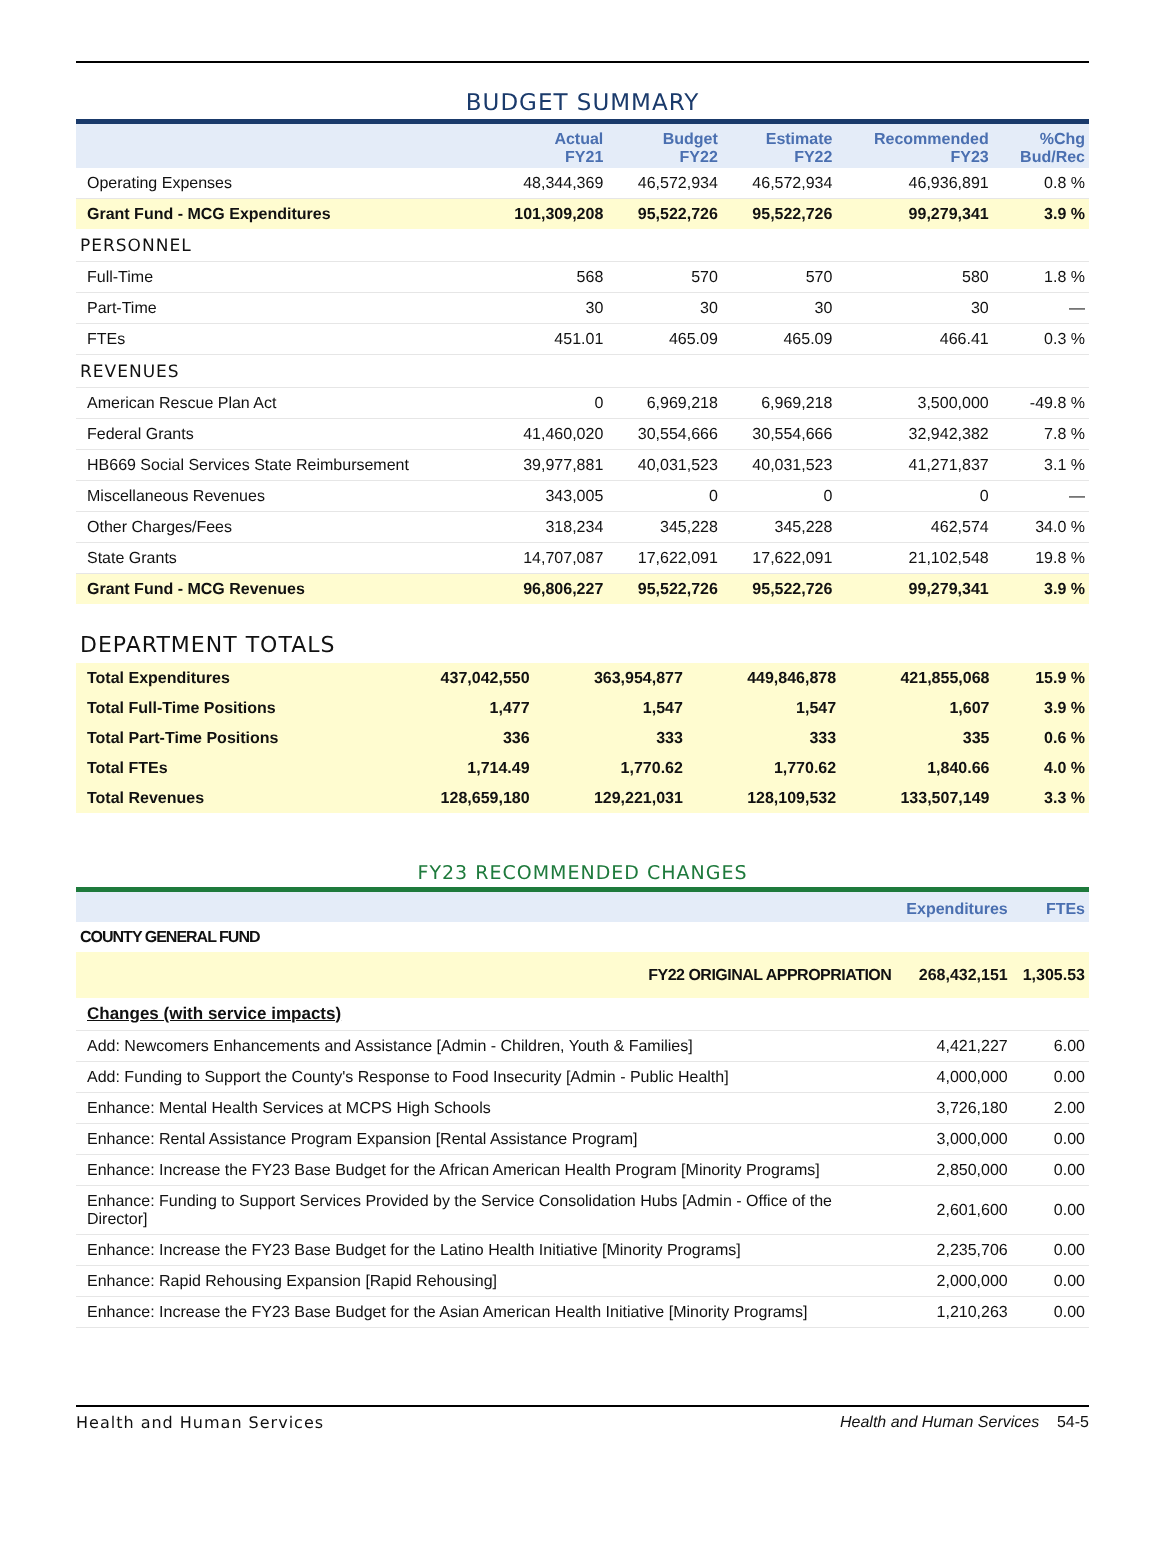BUDGET SUMMARY
| | Actual FY21 | Budget FY22 | Estimate FY22 | Recommended FY23 | %Chg Bud/Rec |
| --- | --- | --- | --- | --- | --- |
| Operating Expenses | 48,344,369 | 46,572,934 | 46,572,934 | 46,936,891 | 0.8 % |
| Grant Fund - MCG Expenditures | 101,309,208 | 95,522,726 | 95,522,726 | 99,279,341 | 3.9 % |
| PERSONNEL | | | | | |
| Full-Time | 568 | 570 | 570 | 580 | 1.8 % |
| Part-Time | 30 | 30 | 30 | 30 | — |
| FTEs | 451.01 | 465.09 | 465.09 | 466.41 | 0.3 % |
| REVENUES | | | | | |
| American Rescue Plan Act | 0 | 6,969,218 | 6,969,218 | 3,500,000 | -49.8 % |
| Federal Grants | 41,460,020 | 30,554,666 | 30,554,666 | 32,942,382 | 7.8 % |
| HB669 Social Services State Reimbursement | 39,977,881 | 40,031,523 | 40,031,523 | 41,271,837 | 3.1 % |
| Miscellaneous Revenues | 343,005 | 0 | 0 | 0 | — |
| Other Charges/Fees | 318,234 | 345,228 | 345,228 | 462,574 | 34.0 % |
| State Grants | 14,707,087 | 17,622,091 | 17,622,091 | 21,102,548 | 19.8 % |
| Grant Fund - MCG Revenues | 96,806,227 | 95,522,726 | 95,522,726 | 99,279,341 | 3.9 % |
DEPARTMENT TOTALS
| Total Expenditures | 437,042,550 | 363,954,877 | 449,846,878 | 421,855,068 | 15.9 % |
| Total Full-Time Positions | 1,477 | 1,547 | 1,547 | 1,607 | 3.9 % |
| Total Part-Time Positions | 336 | 333 | 333 | 335 | 0.6 % |
| Total FTEs | 1,714.49 | 1,770.62 | 1,770.62 | 1,840.66 | 4.0 % |
| Total Revenues | 128,659,180 | 129,221,031 | 128,109,532 | 133,507,149 | 3.3 % |
FY23 RECOMMENDED CHANGES
| | Expenditures | FTEs |
| --- | --- | --- |
| COUNTY GENERAL FUND | | |
| FY22 ORIGINAL APPROPRIATION | 268,432,151 | 1,305.53 |
| Changes (with service impacts) | | |
| Add: Newcomers Enhancements and Assistance [Admin - Children, Youth & Families] | 4,421,227 | 6.00 |
| Add: Funding to Support the County's Response to Food Insecurity [Admin - Public Health] | 4,000,000 | 0.00 |
| Enhance: Mental Health Services at MCPS High Schools | 3,726,180 | 2.00 |
| Enhance: Rental Assistance Program Expansion [Rental Assistance Program] | 3,000,000 | 0.00 |
| Enhance: Increase the FY23 Base Budget for the African American Health Program [Minority Programs] | 2,850,000 | 0.00 |
| Enhance: Funding to Support Services Provided by the Service Consolidation Hubs [Admin - Office of the Director] | 2,601,600 | 0.00 |
| Enhance: Increase the FY23 Base Budget for the Latino Health Initiative [Minority Programs] | 2,235,706 | 0.00 |
| Enhance: Rapid Rehousing Expansion [Rapid Rehousing] | 2,000,000 | 0.00 |
| Enhance: Increase the FY23 Base Budget for the Asian American Health Initiative [Minority Programs] | 1,210,263 | 0.00 |
Health and Human Services Health and Human Services 54-5